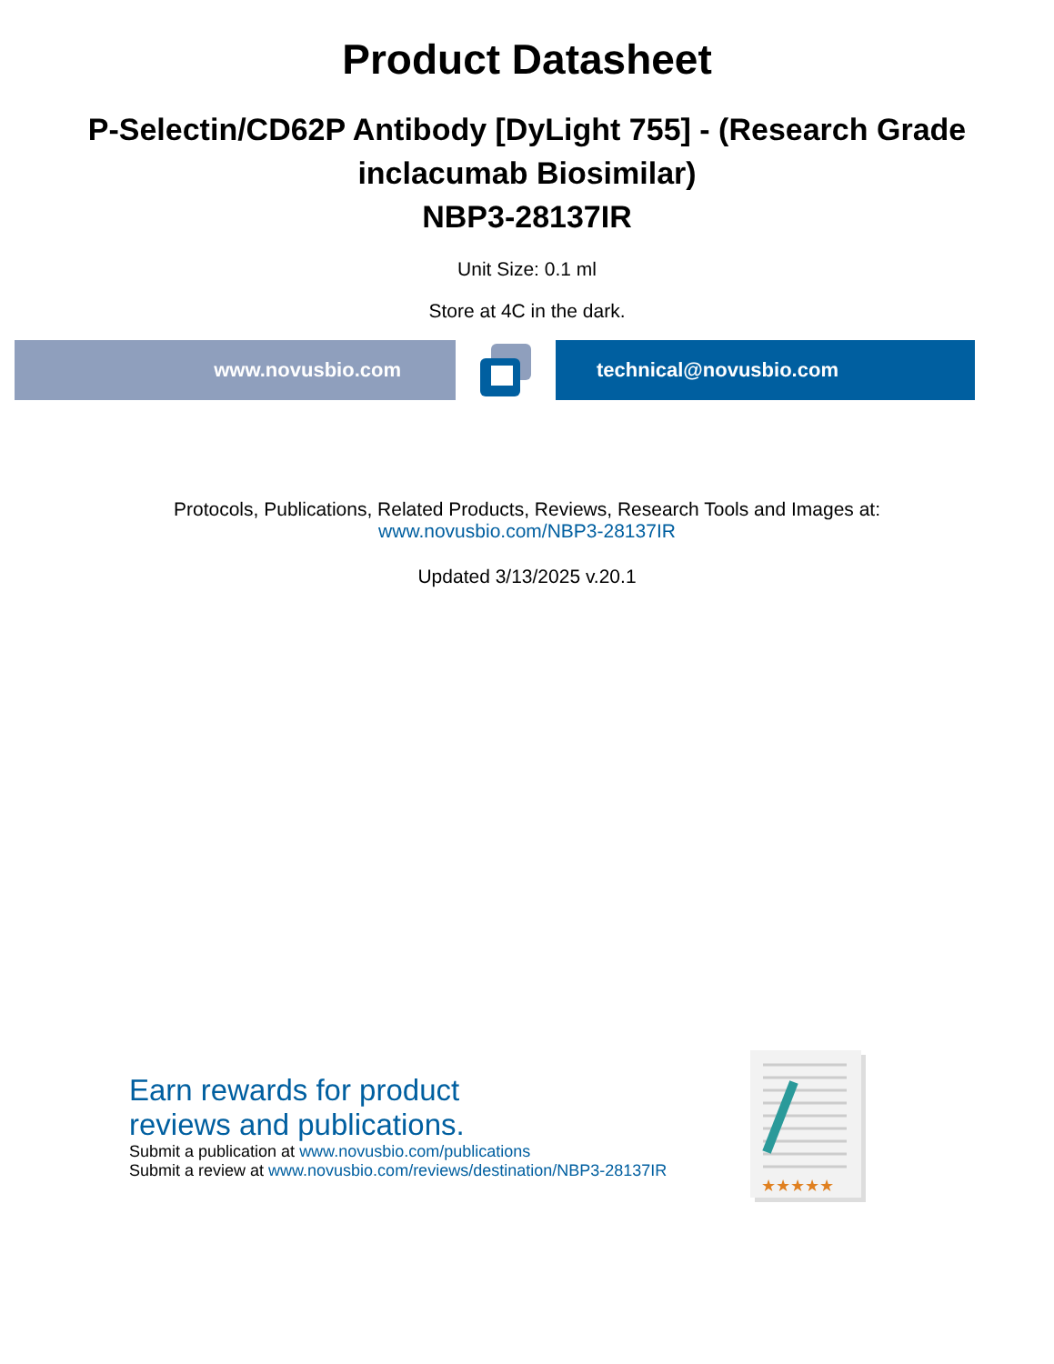Product Datasheet
P-Selectin/CD62P Antibody [DyLight 755] - (Research Grade inclacumab Biosimilar)
NBP3-28137IR
Unit Size: 0.1 ml
Store at 4C in the dark.
www.novusbio.com technical@novusbio.com
Protocols, Publications, Related Products, Reviews, Research Tools and Images at:
www.novusbio.com/NBP3-28137IR
Updated 3/13/2025 v.20.1
Earn rewards for product
reviews and publications.
Submit a publication at www.novusbio.com/publications
Submit a review at www.novusbio.com/reviews/destination/NBP3-28137IR
★★★★★